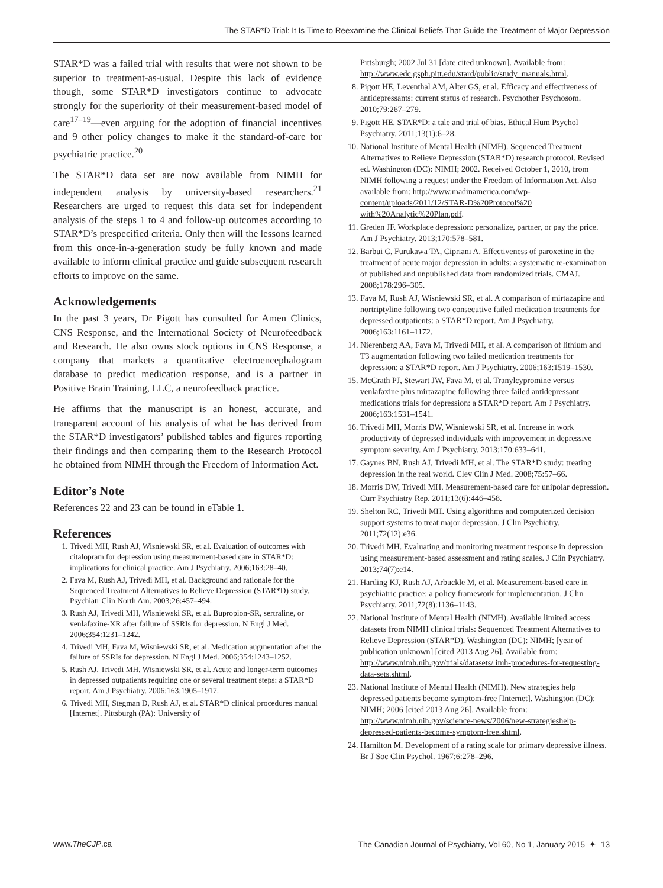The STAR*D Trial: It Is Time to Reexamine the Clinical Beliefs That Guide the Treatment of Major Depression
STAR*D was a failed trial with results that were not shown to be superior to treatment-as-usual. Despite this lack of evidence though, some STAR*D investigators continue to advocate strongly for the superiority of their measurement-based model of care<sup>17–19</sup>—even arguing for the adoption of financial incentives and 9 other policy changes to make it the standard-of-care for psychiatric practice.<sup>20</sup>
The STAR*D data set are now available from NIMH for independent analysis by university-based researchers.<sup>21</sup> Researchers are urged to request this data set for independent analysis of the steps 1 to 4 and follow-up outcomes according to STAR*D’s prespecified criteria. Only then will the lessons learned from this once-in-a-generation study be fully known and made available to inform clinical practice and guide subsequent research efforts to improve on the same.
Acknowledgements
In the past 3 years, Dr Pigott has consulted for Amen Clinics, CNS Response, and the International Society of Neurofeedback and Research. He also owns stock options in CNS Response, a company that markets a quantitative electroencephalogram database to predict medication response, and is a partner in Positive Brain Training, LLC, a neurofeedback practice.
He affirms that the manuscript is an honest, accurate, and transparent account of his analysis of what he has derived from the STAR*D investigators’ published tables and figures reporting their findings and then comparing them to the Research Protocol he obtained from NIMH through the Freedom of Information Act.
Editor’s Note
References 22 and 23 can be found in eTable 1.
References
1. Trivedi MH, Rush AJ, Wisniewski SR, et al. Evaluation of outcomes with citalopram for depression using measurement-based care in STAR*D: implications for clinical practice. Am J Psychiatry. 2006;163:28–40.
2. Fava M, Rush AJ, Trivedi MH, et al. Background and rationale for the Sequenced Treatment Alternatives to Relieve Depression (STAR*D) study. Psychiatr Clin North Am. 2003;26:457–494.
3. Rush AJ, Trivedi MH, Wisniewski SR, et al. Bupropion-SR, sertraline, or venlafaxine-XR after failure of SSRIs for depression. N Engl J Med. 2006;354:1231–1242.
4. Trivedi MH, Fava M, Wisniewski SR, et al. Medication augmentation after the failure of SSRIs for depression. N Engl J Med. 2006;354:1243–1252.
5. Rush AJ, Trivedi MH, Wisniewski SR, et al. Acute and longer-term outcomes in depressed outpatients requiring one or several treatment steps: a STAR*D report. Am J Psychiatry. 2006;163:1905–1917.
6. Trivedi MH, Stegman D, Rush AJ, et al. STAR*D clinical procedures manual [Internet]. Pittsburgh (PA): University of
Pittsburgh; 2002 Jul 31 [date cited unknown]. Available from: http://www.edc.gsph.pitt.edu/stard/public/study_manuals.html.
8. Pigott HE, Leventhal AM, Alter GS, et al. Efficacy and effectiveness of antidepressants: current status of research. Psychother Psychosom. 2010;79:267–279.
9. Pigott HE. STAR*D: a tale and trial of bias. Ethical Hum Psychol Psychiatry. 2011;13(1):6–28.
10. National Institute of Mental Health (NIMH). Sequenced Treatment Alternatives to Relieve Depression (STAR*D) research protocol. Revised ed. Washington (DC): NIMH; 2002. Received October 1, 2010, from NIMH following a request under the Freedom of Information Act. Also available from: http://www.madinamerica.com/wp-content/uploads/2011/12/STAR-D%20Protocol%20 with%20Analytic%20Plan.pdf.
11. Greden JF. Workplace depression: personalize, partner, or pay the price. Am J Psychiatry. 2013;170:578–581.
12. Barbui C, Furukawa TA, Cipriani A. Effectiveness of paroxetine in the treatment of acute major depression in adults: a systematic re-examination of published and unpublished data from randomized trials. CMAJ. 2008;178:296–305.
13. Fava M, Rush AJ, Wisniewski SR, et al. A comparison of mirtazapine and nortriptyline following two consecutive failed medication treatments for depressed outpatients: a STAR*D report. Am J Psychiatry. 2006;163:1161–1172.
14. Nierenberg AA, Fava M, Trivedi MH, et al. A comparison of lithium and T3 augmentation following two failed medication treatments for depression: a STAR*D report. Am J Psychiatry. 2006;163:1519–1530.
15. McGrath PJ, Stewart JW, Fava M, et al. Tranylcypromine versus venlafaxine plus mirtazapine following three failed antidepressant medications trials for depression: a STAR*D report. Am J Psychiatry. 2006;163:1531–1541.
16. Trivedi MH, Morris DW, Wisniewski SR, et al. Increase in work productivity of depressed individuals with improvement in depressive symptom severity. Am J Psychiatry. 2013;170:633–641.
17. Gaynes BN, Rush AJ, Trivedi MH, et al. The STAR*D study: treating depression in the real world. Clev Clin J Med. 2008;75:57–66.
18. Morris DW, Trivedi MH. Measurement-based care for unipolar depression. Curr Psychiatry Rep. 2011;13(6):446–458.
19. Shelton RC, Trivedi MH. Using algorithms and computerized decision support systems to treat major depression. J Clin Psychiatry. 2011;72(12):e36.
20. Trivedi MH. Evaluating and monitoring treatment response in depression using measurement-based assessment and rating scales. J Clin Psychiatry. 2013;74(7):e14.
21. Harding KJ, Rush AJ, Arbuckle M, et al. Measurement-based care in psychiatric practice: a policy framework for implementation. J Clin Psychiatry. 2011;72(8):1136–1143.
22. National Institute of Mental Health (NIMH). Available limited access datasets from NIMH clinical trials: Sequenced Treatment Alternatives to Relieve Depression (STAR*D). Washington (DC): NIMH; [year of publication unknown] [cited 2013 Aug 26]. Available from: http://www.nimh.nih.gov/trials/datasets/ imh-procedures-for-requesting-data-sets.shtml.
23. National Institute of Mental Health (NIMH). New strategies help depressed patients become symptom-free [Internet]. Washington (DC): NIMH; 2006 [cited 2013 Aug 26]. Available from: http://www.nimh.nih.gov/science-news/2006/new-strategieshelp-depressed-patients-become-symptom-free.shtml.
24. Hamilton M. Development of a rating scale for primary depressive illness. Br J Soc Clin Psychol. 1967;6:278–296.
www.TheCJP.ca The Canadian Journal of Psychiatry, Vol 60, No 1, January 2015 ✦ 13